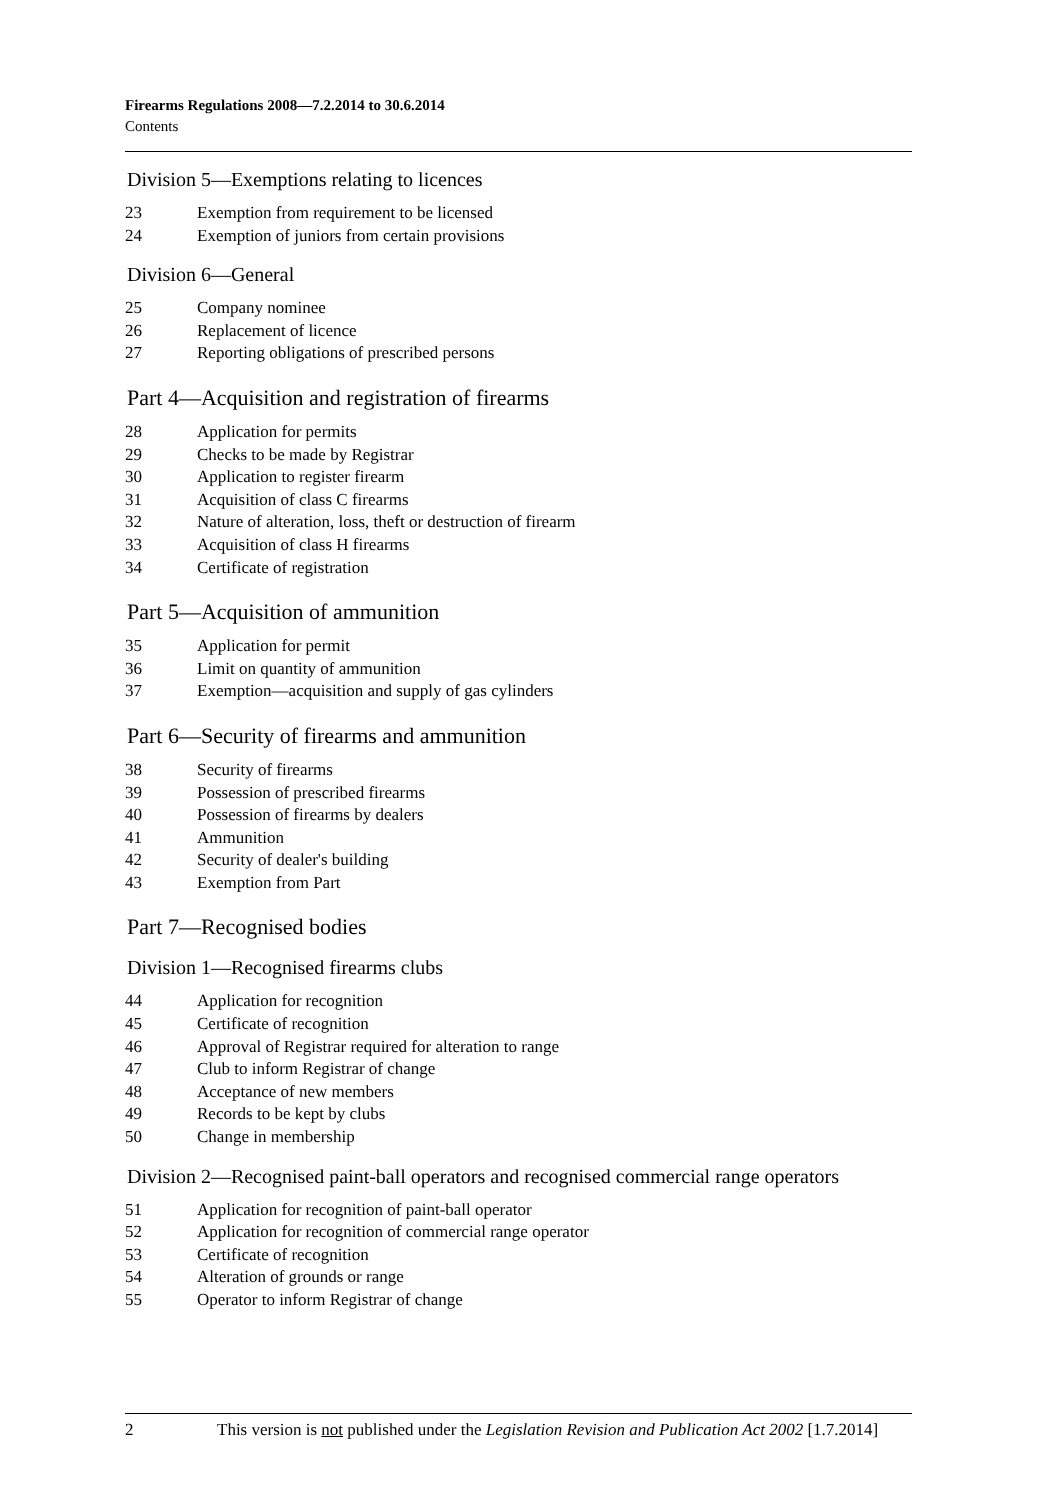Firearms Regulations 2008—7.2.2014 to 30.6.2014
Contents
Division 5—Exemptions relating to licences
23 Exemption from requirement to be licensed
24 Exemption of juniors from certain provisions
Division 6—General
25 Company nominee
26 Replacement of licence
27 Reporting obligations of prescribed persons
Part 4—Acquisition and registration of firearms
28 Application for permits
29 Checks to be made by Registrar
30 Application to register firearm
31 Acquisition of class C firearms
32 Nature of alteration, loss, theft or destruction of firearm
33 Acquisition of class H firearms
34 Certificate of registration
Part 5—Acquisition of ammunition
35 Application for permit
36 Limit on quantity of ammunition
37 Exemption—acquisition and supply of gas cylinders
Part 6—Security of firearms and ammunition
38 Security of firearms
39 Possession of prescribed firearms
40 Possession of firearms by dealers
41 Ammunition
42 Security of dealer's building
43 Exemption from Part
Part 7—Recognised bodies
Division 1—Recognised firearms clubs
44 Application for recognition
45 Certificate of recognition
46 Approval of Registrar required for alteration to range
47 Club to inform Registrar of change
48 Acceptance of new members
49 Records to be kept by clubs
50 Change in membership
Division 2—Recognised paint-ball operators and recognised commercial range operators
51 Application for recognition of paint-ball operator
52 Application for recognition of commercial range operator
53 Certificate of recognition
54 Alteration of grounds or range
55 Operator to inform Registrar of change
2 This version is not published under the Legislation Revision and Publication Act 2002 [1.7.2014]